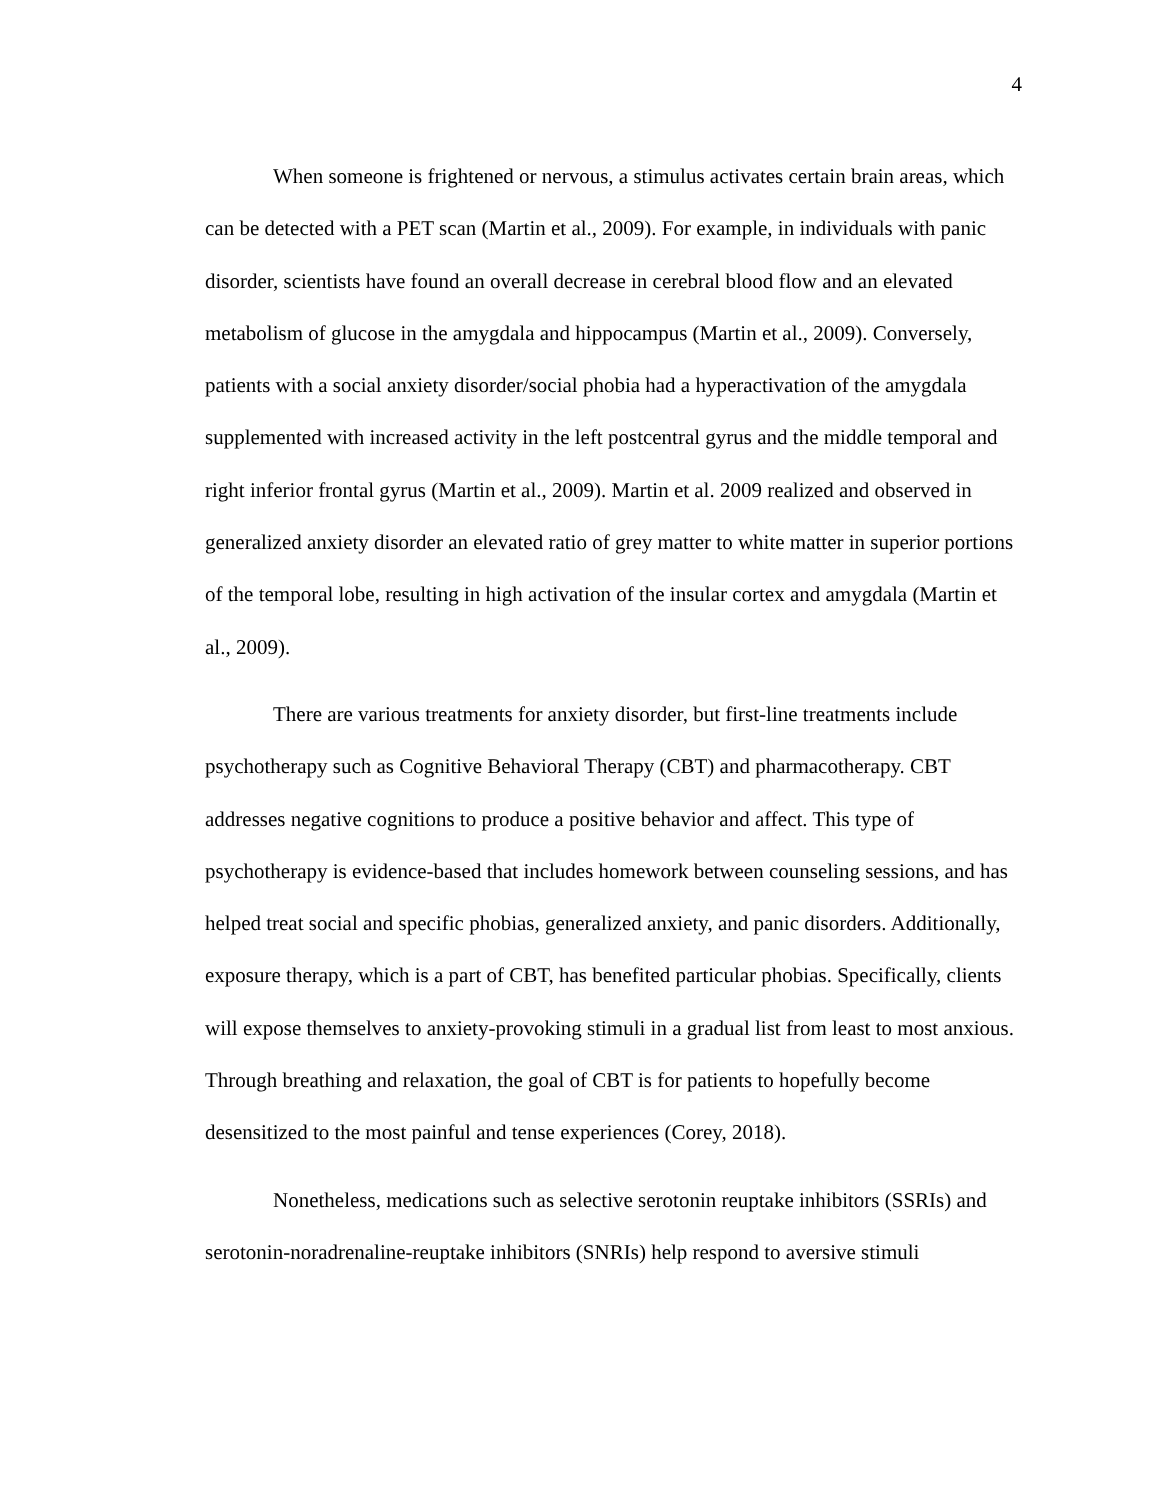4
When someone is frightened or nervous, a stimulus activates certain brain areas, which can be detected with a PET scan (Martin et al., 2009). For example, in individuals with panic disorder, scientists have found an overall decrease in cerebral blood flow and an elevated metabolism of glucose in the amygdala and hippocampus (Martin et al., 2009). Conversely, patients with a social anxiety disorder/social phobia had a hyperactivation of the amygdala supplemented with increased activity in the left postcentral gyrus and the middle temporal and right inferior frontal gyrus (Martin et al., 2009). Martin et al. 2009 realized and observed in generalized anxiety disorder an elevated ratio of grey matter to white matter in superior portions of the temporal lobe, resulting in high activation of the insular cortex and amygdala (Martin et al., 2009).
There are various treatments for anxiety disorder, but first-line treatments include psychotherapy such as Cognitive Behavioral Therapy (CBT) and pharmacotherapy. CBT addresses negative cognitions to produce a positive behavior and affect. This type of psychotherapy is evidence-based that includes homework between counseling sessions, and has helped treat social and specific phobias, generalized anxiety, and panic disorders. Additionally, exposure therapy, which is a part of CBT, has benefited particular phobias. Specifically, clients will expose themselves to anxiety-provoking stimuli in a gradual list from least to most anxious. Through breathing and relaxation, the goal of CBT is for patients to hopefully become desensitized to the most painful and tense experiences (Corey, 2018).
Nonetheless, medications such as selective serotonin reuptake inhibitors (SSRIs) and serotonin-noradrenaline-reuptake inhibitors (SNRIs) help respond to aversive stimuli